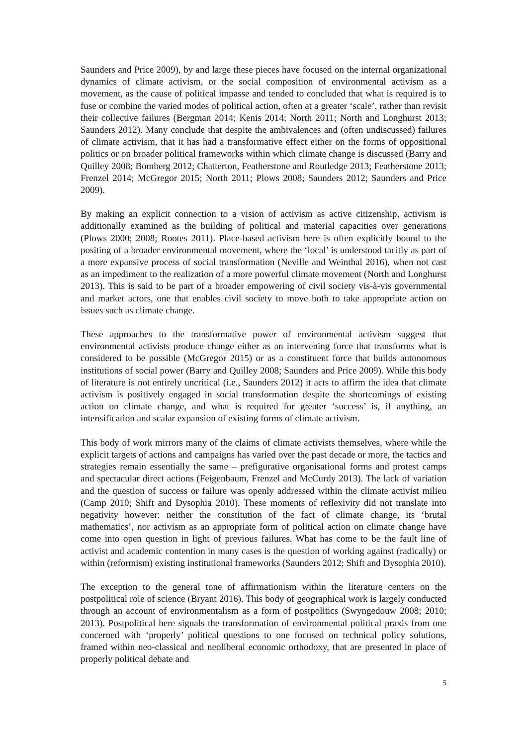Saunders and Price 2009), by and large these pieces have focused on the internal organizational dynamics of climate activism, or the social composition of environmental activism as a movement, as the cause of political impasse and tended to concluded that what is required is to fuse or combine the varied modes of political action, often at a greater ‘scale’, rather than revisit their collective failures (Bergman 2014; Kenis 2014; North 2011; North and Longhurst 2013; Saunders 2012). Many conclude that despite the ambivalences and (often undiscussed) failures of climate activism, that it has had a transformative effect either on the forms of oppositional politics or on broader political frameworks within which climate change is discussed (Barry and Quilley 2008; Bomberg 2012; Chatterton, Featherstone and Routledge 2013; Featherstone 2013; Frenzel 2014; McGregor 2015; North 2011; Plows 2008; Saunders 2012; Saunders and Price 2009).
By making an explicit connection to a vision of activism as active citizenship, activism is additionally examined as the building of political and material capacities over generations (Plows 2000; 2008; Rootes 2011). Place-based activism here is often explicitly bound to the positing of a broader environmental movement, where the ‘local’ is understood tacitly as part of a more expansive process of social transformation (Neville and Weinthal 2016), when not cast as an impediment to the realization of a more powerful climate movement (North and Longhurst 2013). This is said to be part of a broader empowering of civil society vis-à-vis governmental and market actors, one that enables civil society to move both to take appropriate action on issues such as climate change.
These approaches to the transformative power of environmental activism suggest that environmental activists produce change either as an intervening force that transforms what is considered to be possible (McGregor 2015) or as a constituent force that builds autonomous institutions of social power (Barry and Quilley 2008; Saunders and Price 2009). While this body of literature is not entirely uncritical (i.e., Saunders 2012) it acts to affirm the idea that climate activism is positively engaged in social transformation despite the shortcomings of existing action on climate change, and what is required for greater ‘success’ is, if anything, an intensification and scalar expansion of existing forms of climate activism.
This body of work mirrors many of the claims of climate activists themselves, where while the explicit targets of actions and campaigns has varied over the past decade or more, the tactics and strategies remain essentially the same – prefigurative organisational forms and protest camps and spectacular direct actions (Feigenbaum, Frenzel and McCurdy 2013). The lack of variation and the question of success or failure was openly addressed within the climate activist milieu (Camp 2010; Shift and Dysophia 2010). These moments of reflexivity did not translate into negativity however: neither the constitution of the fact of climate change, its ‘brutal mathematics’, nor activism as an appropriate form of political action on climate change have come into open question in light of previous failures. What has come to be the fault line of activist and academic contention in many cases is the question of working against (radically) or within (reformism) existing institutional frameworks (Saunders 2012; Shift and Dysophia 2010).
The exception to the general tone of affirmationism within the literature centers on the postpolitical role of science (Bryant 2016). This body of geographical work is largely conducted through an account of environmentalism as a form of postpolitics (Swyngedouw 2008; 2010; 2013). Postpolitical here signals the transformation of environmental political praxis from one concerned with ‘properly’ political questions to one focused on technical policy solutions, framed within neo-classical and neoliberal economic orthodoxy, that are presented in place of properly political debate and
5